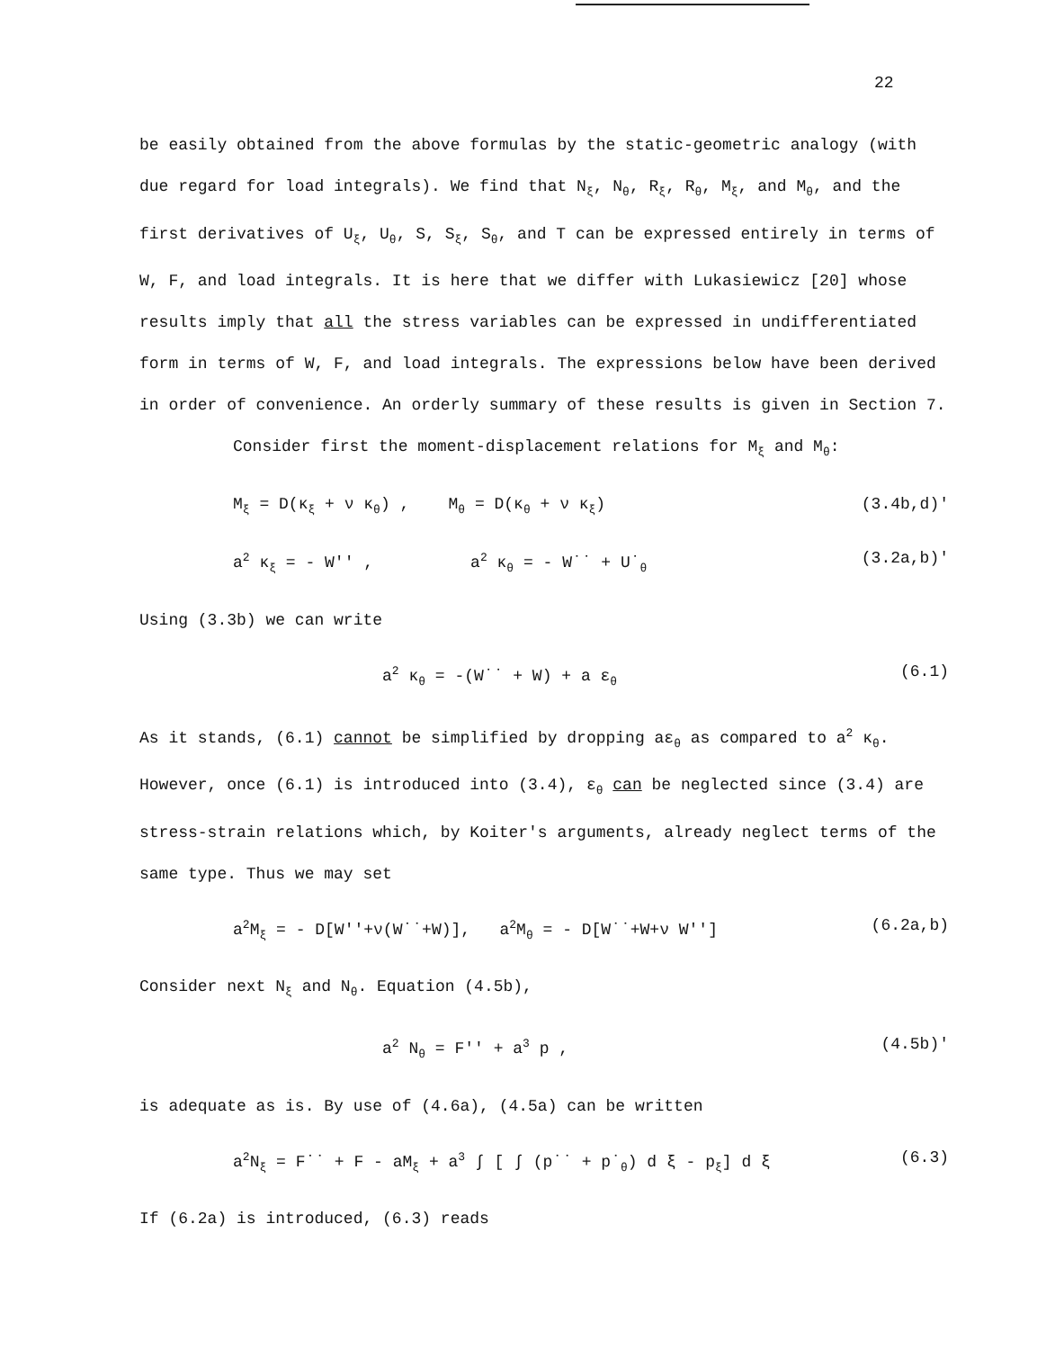22
be easily obtained from the above formulas by the static-geometric analogy (with due regard for load integrals). We find that N<sub>ξ</sub>, N<sub>θ</sub>, R<sub>ξ</sub>, R<sub>θ</sub>, M<sub>ξ</sub>, and M<sub>θ</sub>, and the first derivatives of U<sub>ξ</sub>, U<sub>θ</sub>, S, S<sub>ξ</sub>, S<sub>θ</sub>, and T can be expressed entirely in terms of W, F, and load integrals. It is here that we differ with Lukasiewicz [20] whose results imply that all the stress variables can be expressed in undifferentiated form in terms of W, F, and load integrals. The expressions below have been derived in order of convenience. An orderly summary of these results is given in Section 7.
Consider first the moment-displacement relations for M<sub>ξ</sub> and M<sub>θ</sub>:
M<sub>ξ</sub> = D(κ<sub>ξ</sub> + ν κ<sub>θ</sub>) , M<sub>θ</sub> = D(κ<sub>θ</sub> + ν κ<sub>ξ</sub>) (3.4b,d)'
a<sup>2</sup> κ<sub>ξ</sub> = - W'' , a<sup>2</sup> κ<sub>θ</sub> = - W˙˙ + U˙<sub>θ</sub> (3.2a,b)'
Using (3.3b) we can write
a<sup>2</sup> κ<sub>θ</sub> = -(W˙˙ + W) + a ε<sub>θ</sub> (6.1)
As it stands, (6.1) cannot be simplified by dropping aε<sub>θ</sub> as compared to a<sup>2</sup> κ<sub>θ</sub>. However, once (6.1) is introduced into (3.4), ε<sub>θ</sub> can be neglected since (3.4) are stress-strain relations which, by Koiter's arguments, already neglect terms of the same type. Thus we may set
a<sup>2</sup>M<sub>ξ</sub> = - D[W''+ν(W˙˙+W)], a<sup>2</sup>M<sub>θ</sub> = - D[W˙˙+W+ν W''] (6.2a,b)
Consider next N<sub>ξ</sub> and N<sub>θ</sub>. Equation (4.5b),
a<sup>2</sup> N<sub>θ</sub> = F'' + a<sup>3</sup> p , (4.5b)'
is adequate as is. By use of (4.6a), (4.5a) can be written
a<sup>2</sup>N<sub>ξ</sub> = F˙˙ + F - aM<sub>ξ</sub> + a<sup>3</sup> ∫ [ ∫ (p˙˙ + p˙<sub>θ</sub>) d ξ - p<sub>ξ</sub>] d ξ (6.3)
If (6.2a) is introduced, (6.3) reads